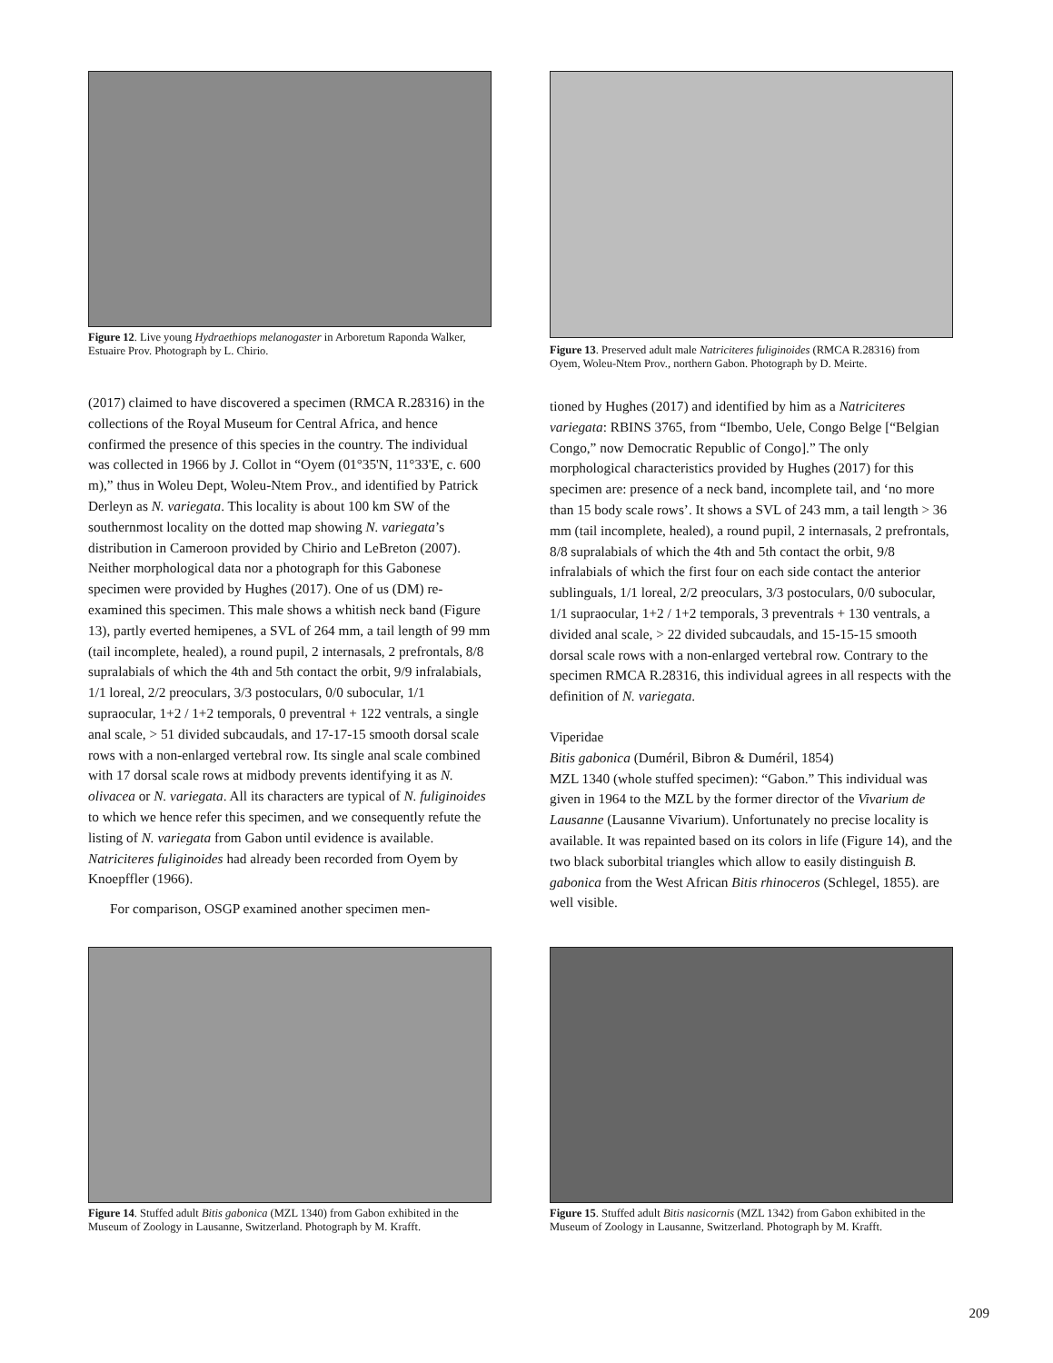Figure 12. Live young Hydraethiops melanogaster in Arboretum Raponda Walker, Estuaire Prov. Photograph by L. Chirio.
Figure 13. Preserved adult male Natriciteres fuliginoides (RMCA R.28316) from Oyem, Woleu-Ntem Prov., northern Gabon. Photograph by D. Meirte.
(2017) claimed to have discovered a specimen (RMCA R.28316) in the collections of the Royal Museum for Central Africa, and hence confirmed the presence of this species in the country. The individual was collected in 1966 by J. Collot in “Oyem (01°35'N, 11°33'E, c. 600 m),” thus in Woleu Dept, Woleu-Ntem Prov., and identified by Patrick Derleyn as N. variegata. This locality is about 100 km SW of the southernmost locality on the dotted map showing N. variegata’s distribution in Cameroon provided by Chirio and LeBreton (2007). Neither morphological data nor a photograph for this Gabonese specimen were provided by Hughes (2017). One of us (DM) re-examined this specimen. This male shows a whitish neck band (Figure 13), partly everted hemipenes, a SVL of 264 mm, a tail length of 99 mm (tail incomplete, healed), a round pupil, 2 internasals, 2 prefrontals, 8/8 supralabials of which the 4th and 5th contact the orbit, 9/9 infralabials, 1/1 loreal, 2/2 preoculars, 3/3 postoculars, 0/0 subocular, 1/1 supraocular, 1+2 / 1+2 temporals, 0 preventral + 122 ventrals, a single anal scale, > 51 divided subcaudals, and 17-17-15 smooth dorsal scale rows with a non-enlarged vertebral row. Its single anal scale combined with 17 dorsal scale rows at midbody prevents identifying it as N. olivacea or N. variegata. All its characters are typical of N. fuliginoides to which we hence refer this specimen, and we consequently refute the listing of N. variegata from Gabon until evidence is available. Natriciteres fuliginoides had already been recorded from Oyem by Knoepffler (1966).
For comparison, OSGP examined another specimen men-
tioned by Hughes (2017) and identified by him as a Natriciteres variegata: RBINS 3765, from “Ibembo, Uele, Congo Belge [“Belgian Congo,” now Democratic Republic of Congo].” The only morphological characteristics provided by Hughes (2017) for this specimen are: presence of a neck band, incomplete tail, and ‘no more than 15 body scale rows’. It shows a SVL of 243 mm, a tail length > 36 mm (tail incomplete, healed), a round pupil, 2 internasals, 2 prefrontals, 8/8 supralabials of which the 4th and 5th contact the orbit, 9/8 infralabials of which the first four on each side contact the anterior sublinguals, 1/1 loreal, 2/2 preoculars, 3/3 postoculars, 0/0 subocular, 1/1 supraocular, 1+2 / 1+2 temporals, 3 preventrals + 130 ventrals, a divided anal scale, > 22 divided subcaudals, and 15-15-15 smooth dorsal scale rows with a non-enlarged vertebral row. Contrary to the specimen RMCA R.28316, this individual agrees in all respects with the definition of N. variegata.
Viperidae
Bitis gabonica (Duméril, Bibron & Duméril, 1854)
MZL 1340 (whole stuffed specimen): “Gabon.” This individual was given in 1964 to the MZL by the former director of the Vivarium de Lausanne (Lausanne Vivarium). Unfortunately no precise locality is available. It was repainted based on its colors in life (Figure 14), and the two black suborbital triangles which allow to easily distinguish B. gabonica from the West African Bitis rhinoceros (Schlegel, 1855). are well visible.
Figure 14. Stuffed adult Bitis gabonica (MZL 1340) from Gabon exhibited in the Museum of Zoology in Lausanne, Switzerland. Photograph by M. Krafft.
Figure 15. Stuffed adult Bitis nasicornis (MZL 1342) from Gabon exhibited in the Museum of Zoology in Lausanne, Switzerland. Photograph by M. Krafft.
209